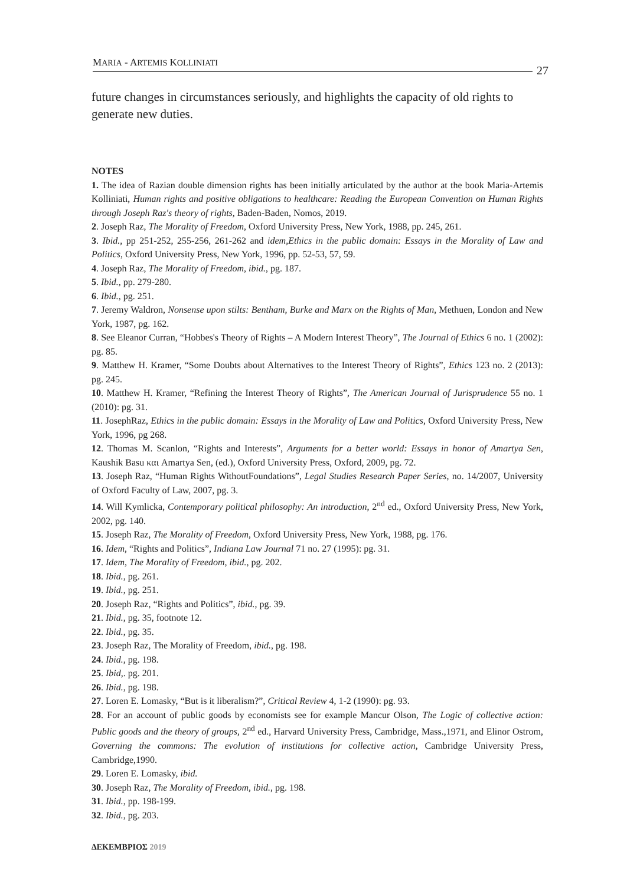MARIA - ARTEMIS KOLLINIATI
27
future changes in circumstances seriously, and highlights the capacity of old rights to generate new duties.
NOTES
1. The idea of Razian double dimension rights has been initially articulated by the author at the book Maria-Artemis Kolliniati, Human rights and positive obligations to healthcare: Reading the European Convention on Human Rights through Joseph Raz's theory of rights, Baden-Baden, Nomos, 2019.
2. Joseph Raz, The Morality of Freedom, Oxford University Press, New York, 1988, pp. 245, 261.
3. Ibid., pp 251-252, 255-256, 261-262 and idem,Ethics in the public domain: Essays in the Morality of Law and Politics, Oxford University Press, New York, 1996, pp. 52-53, 57, 59.
4. Joseph Raz, The Morality of Freedom, ibid., pg. 187.
5. Ibid., pp. 279-280.
6. Ibid., pg. 251.
7. Jeremy Waldron, Nonsense upon stilts: Bentham, Burke and Marx on the Rights of Man, Methuen, London and New York, 1987, pg. 162.
8. See Eleanor Curran, “Hobbes's Theory of Rights – A Modern Interest Theory”, The Journal of Ethics 6 no. 1 (2002): pg. 85.
9. Matthew H. Kramer, “Some Doubts about Alternatives to the Interest Theory of Rights”, Ethics 123 no. 2 (2013): pg. 245.
10. Matthew H. Kramer, “Refining the Interest Theory of Rights”, The American Journal of Jurisprudence 55 no. 1 (2010): pg. 31.
11. JosephRaz, Ethics in the public domain: Essays in the Morality of Law and Politics, Oxford University Press, New York, 1996, pg 268.
12. Thomas M. Scanlon, “Rights and Interests”, Arguments for a better world: Essays in honor of Amartya Sen, Kaushik Basu και Amartya Sen, (ed.), Oxford University Press, Oxford, 2009, pg. 72.
13. Joseph Raz, “Human Rights WithoutFoundations”, Legal Studies Research Paper Series, no. 14/2007, University of Oxford Faculty of Law, 2007, pg. 3.
14. Will Kymlicka, Contemporary political philosophy: An introduction, 2<sup>nd</sup> ed., Oxford University Press, New York, 2002, pg. 140.
15. Joseph Raz, The Morality of Freedom, Oxford University Press, New York, 1988, pg. 176.
16. Idem, “Rights and Politics”, Indiana Law Journal 71 no. 27 (1995): pg. 31.
17. Idem, The Morality of Freedom, ibid., pg. 202.
18. Ibid., pg. 261.
19. Ibid., pg. 251.
20. Joseph Raz, “Rights and Politics”, ibid., pg. 39.
21. Ibid., pg. 35, footnote 12.
22. Ibid., pg. 35.
23. Joseph Raz, The Morality of Freedom, ibid., pg. 198.
24. Ibid., pg. 198.
25. Ibid,. pg. 201.
26. Ibid., pg. 198.
27. Loren E. Lomasky, “But is it liberalism?”, Critical Review 4, 1-2 (1990): pg. 93.
28. For an account of public goods by economists see for example Mancur Olson, The Logic of collective action: Public goods and the theory of groups, 2<sup>nd</sup> ed., Harvard University Press, Cambridge, Mass.,1971, and Elinor Ostrom, Governing the commons: The evolution of institutions for collective action, Cambridge University Press, Cambridge,1990.
29. Loren E. Lomasky, ibid.
30. Joseph Raz, The Morality of Freedom, ibid., pg. 198.
31. Ibid., pp. 198-199.
32. Ibid., pg. 203.
ΔΕΚΕΜΒΡΙΟΣ 2019